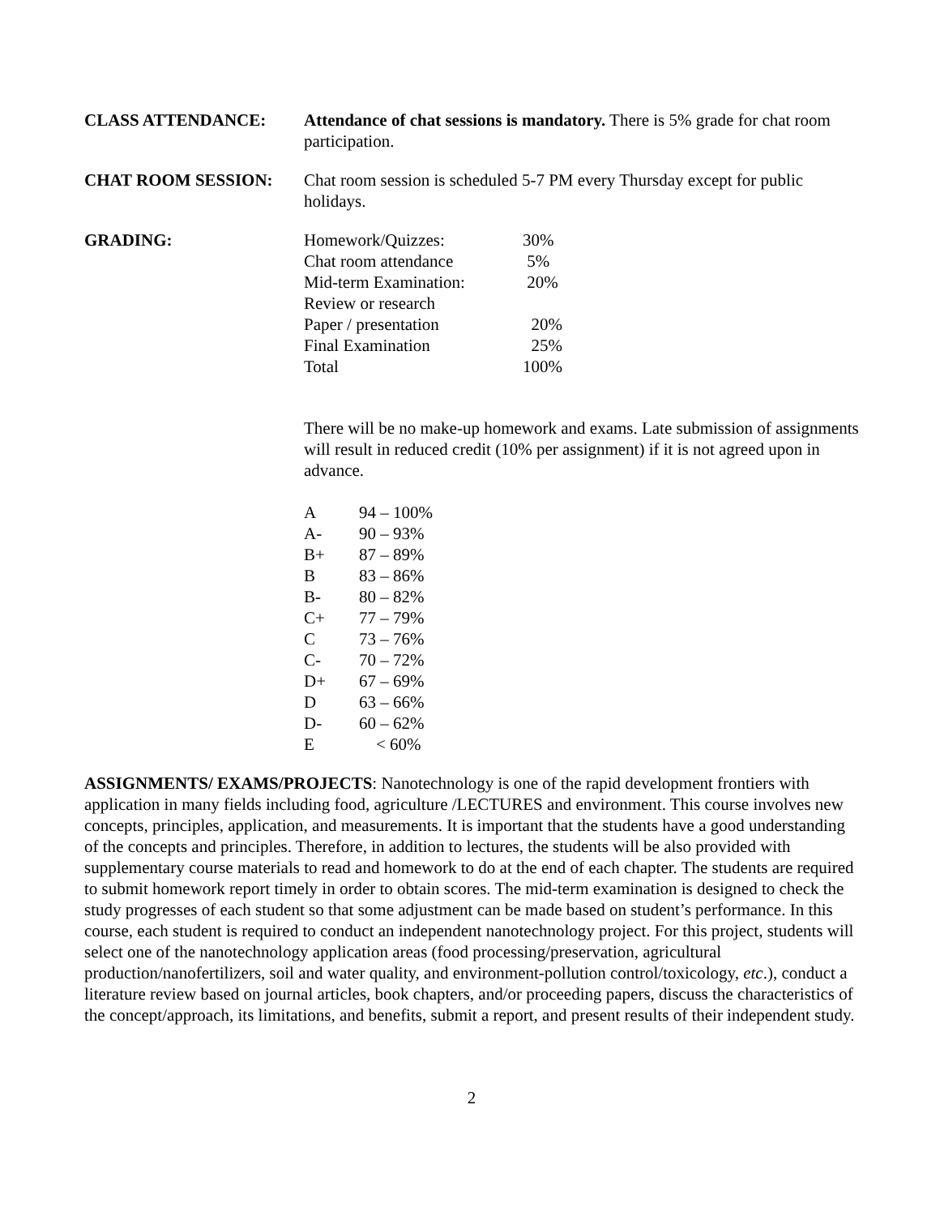CLASS ATTENDANCE: Attendance of chat sessions is mandatory. There is 5% grade for chat room participation.
CHAT ROOM SESSION: Chat room session is scheduled 5-7 PM every Thursday except for public holidays.
GRADING:
| Homework/Quizzes: | 30% |
| Chat room attendance | 5% |
| Mid-term Examination: | 20% |
| Review or research | |
| Paper / presentation | 20% |
| Final Examination | 25% |
| Total | 100% |
There will be no make-up homework and exams. Late submission of assignments will result in reduced credit (10% per assignment) if it is not agreed upon in advance.
| A | 94 – 100% |
| A- | 90 – 93% |
| B+ | 87 – 89% |
| B | 83 – 86% |
| B- | 80 – 82% |
| C+ | 77 – 79% |
| C | 73 – 76% |
| C- | 70 – 72% |
| D+ | 67 – 69% |
| D | 63 – 66% |
| D- | 60 – 62% |
| E | < 60% |
ASSIGNMENTS/ EXAMS/PROJECTS: Nanotechnology is one of the rapid development frontiers with application in many fields including food, agriculture /LECTURES and environment. This course involves new concepts, principles, application, and measurements. It is important that the students have a good understanding of the concepts and principles. Therefore, in addition to lectures, the students will be also provided with supplementary course materials to read and homework to do at the end of each chapter. The students are required to submit homework report timely in order to obtain scores. The mid-term examination is designed to check the study progresses of each student so that some adjustment can be made based on student’s performance. In this course, each student is required to conduct an independent nanotechnology project. For this project, students will select one of the nanotechnology application areas (food processing/preservation, agricultural production/nanofertilizers, soil and water quality, and environment-pollution control/toxicology, etc.), conduct a literature review based on journal articles, book chapters, and/or proceeding papers, discuss the characteristics of the concept/approach, its limitations, and benefits, submit a report, and present results of their independent study.
2